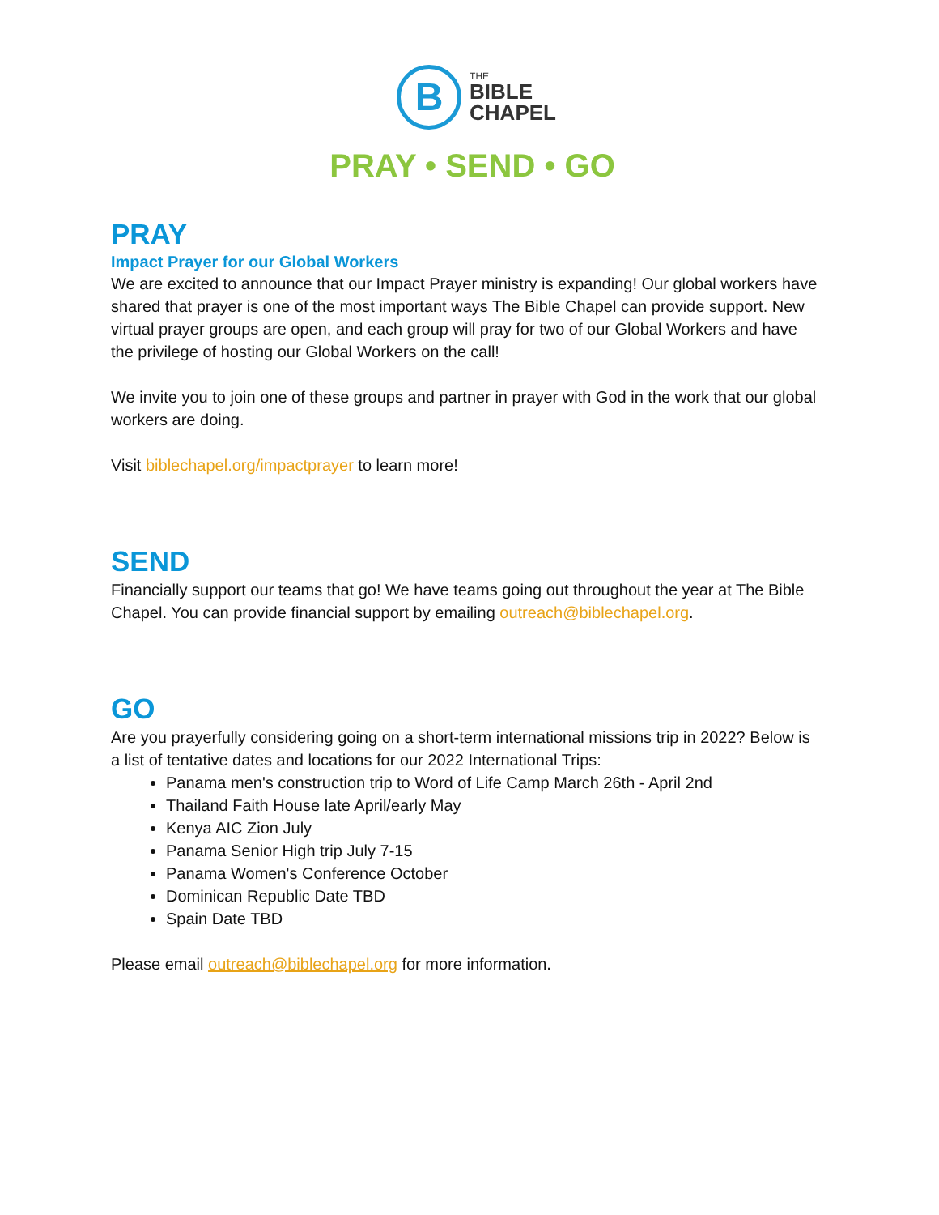B
THE
BIBLE
CHAPEL
PRAY • SEND • GO
PRAY
Impact Prayer for our Global Workers
We are excited to announce that our Impact Prayer ministry is expanding! Our global workers have shared that prayer is one of the most important ways The Bible Chapel can provide support. New virtual prayer groups are open, and each group will pray for two of our Global Workers and have the privilege of hosting our Global Workers on the call!
We invite you to join one of these groups and partner in prayer with God in the work that our global workers are doing.
Visit biblechapel.org/impactprayer to learn more!
SEND
Financially support our teams that go! We have teams going out throughout the year at The Bible Chapel. You can provide financial support by emailing outreach@biblechapel.org.
GO
Are you prayerfully considering going on a short-term international missions trip in 2022? Below is a list of tentative dates and locations for our 2022 International Trips:
Panama men's construction trip to Word of Life Camp March 26th - April 2nd
Thailand Faith House late April/early May
Kenya AIC Zion July
Panama Senior High trip July 7-15
Panama Women's Conference October
Dominican Republic Date TBD
Spain Date TBD
Please email outreach@biblechapel.org for more information.